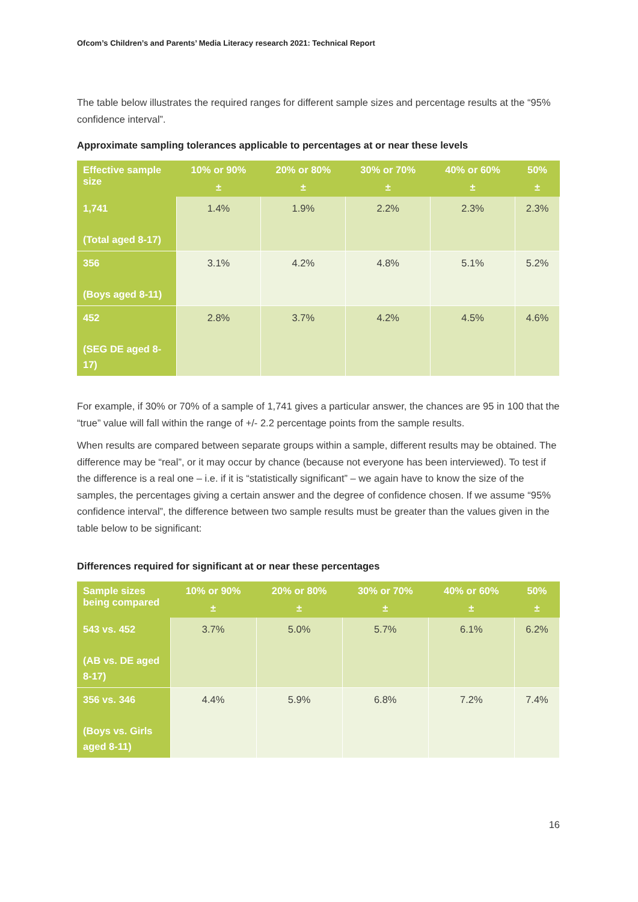Ofcom’s Children’s and Parents’ Media Literacy research 2021: Technical Report
The table below illustrates the required ranges for different sample sizes and percentage results at the “95% confidence interval”.
Approximate sampling tolerances applicable to percentages at or near these levels
| Effective sample size | 10% or 90% ± | 20% or 80% ± | 30% or 70% ± | 40% or 60% ± | 50% ± |
| --- | --- | --- | --- | --- | --- |
| 1,741 (Total aged 8-17) | 1.4% | 1.9% | 2.2% | 2.3% | 2.3% |
| 356 (Boys aged 8-11) | 3.1% | 4.2% | 4.8% | 5.1% | 5.2% |
| 452 (SEG DE aged 8-17) | 2.8% | 3.7% | 4.2% | 4.5% | 4.6% |
For example, if 30% or 70% of a sample of 1,741 gives a particular answer, the chances are 95 in 100 that the “true” value will fall within the range of +/- 2.2 percentage points from the sample results.
When results are compared between separate groups within a sample, different results may be obtained. The difference may be “real”, or it may occur by chance (because not everyone has been interviewed). To test if the difference is a real one – i.e. if it is “statistically significant” – we again have to know the size of the samples, the percentages giving a certain answer and the degree of confidence chosen. If we assume “95% confidence interval”, the difference between two sample results must be greater than the values given in the table below to be significant:
Differences required for significant at or near these percentages
| Sample sizes being compared | 10% or 90% ± | 20% or 80% ± | 30% or 70% ± | 40% or 60% ± | 50% ± |
| --- | --- | --- | --- | --- | --- |
| 543 vs. 452 (AB vs. DE aged 8-17) | 3.7% | 5.0% | 5.7% | 6.1% | 6.2% |
| 356 vs. 346 (Boys vs. Girls aged 8-11) | 4.4% | 5.9% | 6.8% | 7.2% | 7.4% |
16